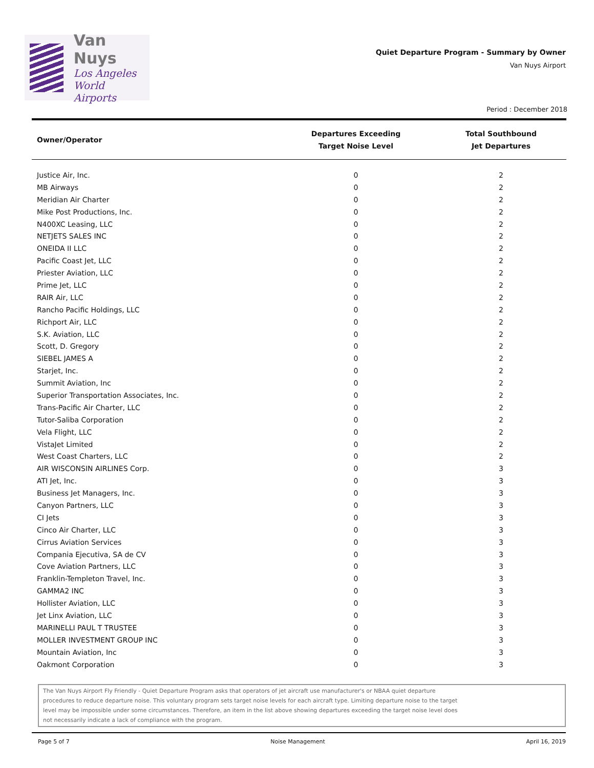Van Nuys
Los Angeles
World Airports
Quiet Departure Program - Summary by Owner
Van Nuys Airport
Period : December 2018
| Owner/Operator | Departures Exceeding Target Noise Level | Total Southbound Jet Departures |
| --- | --- | --- |
| Justice Air, Inc. | 0 | 2 |
| MB Airways | 0 | 2 |
| Meridian Air Charter | 0 | 2 |
| Mike Post Productions, Inc. | 0 | 2 |
| N400XC Leasing, LLC | 0 | 2 |
| NETJETS SALES INC | 0 | 2 |
| ONEIDA II LLC | 0 | 2 |
| Pacific Coast Jet, LLC | 0 | 2 |
| Priester Aviation, LLC | 0 | 2 |
| Prime Jet, LLC | 0 | 2 |
| RAIR Air, LLC | 0 | 2 |
| Rancho Pacific Holdings, LLC | 0 | 2 |
| Richport Air, LLC | 0 | 2 |
| S.K. Aviation, LLC | 0 | 2 |
| Scott, D. Gregory | 0 | 2 |
| SIEBEL JAMES A | 0 | 2 |
| Starjet, Inc. | 0 | 2 |
| Summit Aviation, Inc | 0 | 2 |
| Superior Transportation Associates, Inc. | 0 | 2 |
| Trans-Pacific Air Charter, LLC | 0 | 2 |
| Tutor-Saliba Corporation | 0 | 2 |
| Vela Flight, LLC | 0 | 2 |
| VistaJet Limited | 0 | 2 |
| West Coast Charters, LLC | 0 | 2 |
| AIR WISCONSIN AIRLINES Corp. | 0 | 3 |
| ATI Jet, Inc. | 0 | 3 |
| Business Jet Managers, Inc. | 0 | 3 |
| Canyon Partners, LLC | 0 | 3 |
| CI Jets | 0 | 3 |
| Cinco Air Charter, LLC | 0 | 3 |
| Cirrus Aviation Services | 0 | 3 |
| Compania Ejecutiva, SA de CV | 0 | 3 |
| Cove Aviation Partners, LLC | 0 | 3 |
| Franklin-Templeton Travel, Inc. | 0 | 3 |
| GAMMA2 INC | 0 | 3 |
| Hollister Aviation, LLC | 0 | 3 |
| Jet Linx Aviation, LLC | 0 | 3 |
| MARINELLI PAUL T TRUSTEE | 0 | 3 |
| MOLLER INVESTMENT GROUP INC | 0 | 3 |
| Mountain Aviation, Inc | 0 | 3 |
| Oakmont Corporation | 0 | 3 |
The Van Nuys Airport Fly Friendly - Quiet Departure Program asks that operators of jet aircraft use manufacturer's or NBAA quiet departure
procedures to reduce departure noise. This voluntary program sets target noise levels for each aircraft type. Limiting departure noise to the target
level may be impossible under some circumstances. Therefore, an item in the list above showing departures exceeding the target noise level does
not necessarily indicate a lack of compliance with the program.
Page 5 of 7 Noise Management April 16, 2019